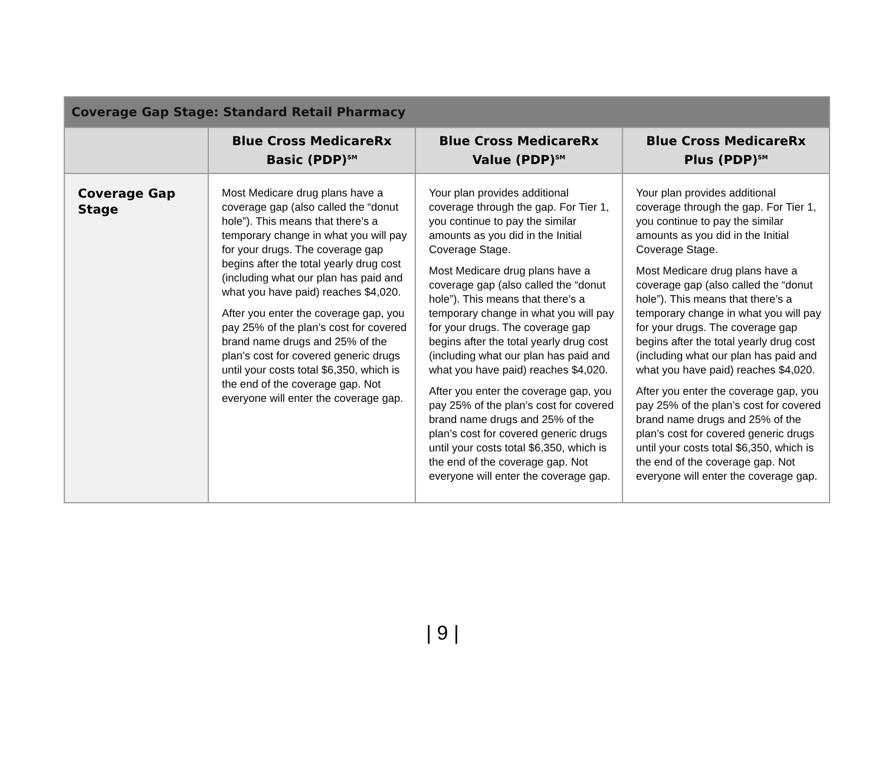| Coverage Gap Stage: Standard Retail Pharmacy | | | |
| --- | --- | --- | --- |
| | Blue Cross MedicareRx Basic (PDP)<sup>SM</sup> | Blue Cross MedicareRx Value (PDP)<sup>SM</sup> | Blue Cross MedicareRx Plus (PDP)<sup>SM</sup> |
| Coverage Gap Stage | Most Medicare drug plans have a coverage gap (also called the “donut hole”). This means that there’s a temporary change in what you will pay for your drugs. The coverage gap begins after the total yearly drug cost (including what our plan has paid and what you have paid) reaches $4,020. After you enter the coverage gap, you pay 25% of the plan’s cost for covered brand name drugs and 25% of the plan’s cost for covered generic drugs until your costs total $6,350, which is the end of the coverage gap. Not everyone will enter the coverage gap. | Your plan provides additional coverage through the gap. For Tier 1, you continue to pay the similar amounts as you did in the Initial Coverage Stage. Most Medicare drug plans have a coverage gap (also called the “donut hole”). This means that there’s a temporary change in what you will pay for your drugs. The coverage gap begins after the total yearly drug cost (including what our plan has paid and what you have paid) reaches $4,020. After you enter the coverage gap, you pay 25% of the plan’s cost for covered brand name drugs and 25% of the plan’s cost for covered generic drugs until your costs total $6,350, which is the end of the coverage gap. Not everyone will enter the coverage gap. | Your plan provides additional coverage through the gap. For Tier 1, you continue to pay the similar amounts as you did in the Initial Coverage Stage. Most Medicare drug plans have a coverage gap (also called the “donut hole”). This means that there’s a temporary change in what you will pay for your drugs. The coverage gap begins after the total yearly drug cost (including what our plan has paid and what you have paid) reaches $4,020. After you enter the coverage gap, you pay 25% of the plan’s cost for covered brand name drugs and 25% of the plan’s cost for covered generic drugs until your costs total $6,350, which is the end of the coverage gap. Not everyone will enter the coverage gap. |
| 9 |